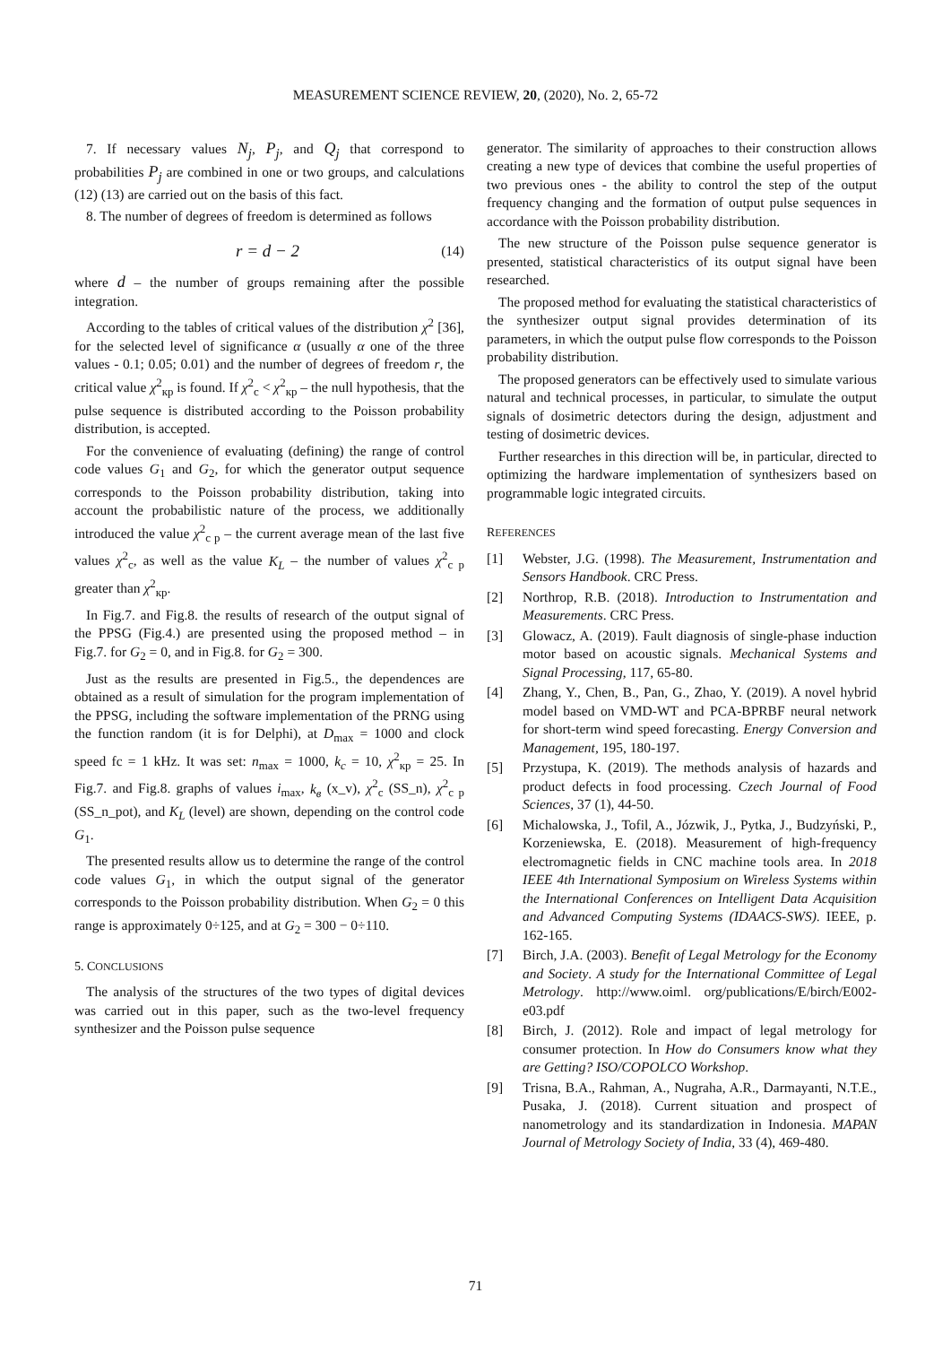MEASUREMENT SCIENCE REVIEW, 20, (2020), No. 2, 65-72
7. If necessary values N<sub>j</sub>, P<sub>j</sub>, and Q<sub>j</sub> that correspond to probabilities P<sub>j</sub> are combined in one or two groups, and calculations (12) (13) are carried out on the basis of this fact.
8. The number of degrees of freedom is determined as follows
r = d − 2 (14)
where d – the number of groups remaining after the possible integration.
According to the tables of critical values of the distribution χ<sup>2</sup> [36], for the selected level of significance α (usually α one of the three values - 0.1; 0.05; 0.01) and the number of degrees of freedom r, the critical value χ<sup>2</sup><sub>кр</sub> is found. If χ<sup>2</sup><sub>c</sub> < χ<sup>2</sup><sub>кр</sub> – the null hypothesis, that the pulse sequence is distributed according to the Poisson probability distribution, is accepted.
For the convenience of evaluating (defining) the range of control code values G<sub>1</sub> and G<sub>2</sub>, for which the generator output sequence corresponds to the Poisson probability distribution, taking into account the probabilistic nature of the process, we additionally introduced the value χ<sup>2</sup><sub>c p</sub> – the current average mean of the last five values χ<sup>2</sup><sub>c</sub>, as well as the value K<sub>L</sub> – the number of values χ<sup>2</sup><sub>c p</sub> greater than χ<sup>2</sup><sub>кр</sub>.
In Fig.7. and Fig.8. the results of research of the output signal of the PPSG (Fig.4.) are presented using the proposed method – in Fig.7. for G<sub>2</sub> = 0, and in Fig.8. for G<sub>2</sub> = 300.
Just as the results are presented in Fig.5., the dependences are obtained as a result of simulation for the program implementation of the PPSG, including the software implementation of the PRNG using the function random (it is for Delphi), at D<sub>max</sub> = 1000 and clock speed fc = 1 kHz. It was set: n<sub>max</sub> = 1000, k<sub>c</sub> = 10, χ<sup>2</sup><sub>кр</sub> = 25. In Fig.7. and Fig.8. graphs of values i<sub>max</sub>, k<sub>в</sub> (x_v), χ<sup>2</sup><sub>c</sub> (SS_n), χ<sup>2</sup><sub>c p</sub> (SS_n_pot), and K<sub>L</sub> (level) are shown, depending on the control code G<sub>1</sub>.
The presented results allow us to determine the range of the control code values G<sub>1</sub>, in which the output signal of the generator corresponds to the Poisson probability distribution. When G<sub>2</sub> = 0 this range is approximately 0÷125, and at G<sub>2</sub> = 300 − 0÷110.
5. CONCLUSIONS
The analysis of the structures of the two types of digital devices was carried out in this paper, such as the two-level frequency synthesizer and the Poisson pulse sequence
generator. The similarity of approaches to their construction allows creating a new type of devices that combine the useful properties of two previous ones - the ability to control the step of the output frequency changing and the formation of output pulse sequences in accordance with the Poisson probability distribution.
The new structure of the Poisson pulse sequence generator is presented, statistical characteristics of its output signal have been researched.
The proposed method for evaluating the statistical characteristics of the synthesizer output signal provides determination of its parameters, in which the output pulse flow corresponds to the Poisson probability distribution.
The proposed generators can be effectively used to simulate various natural and technical processes, in particular, to simulate the output signals of dosimetric detectors during the design, adjustment and testing of dosimetric devices.
Further researches in this direction will be, in particular, directed to optimizing the hardware implementation of synthesizers based on programmable logic integrated circuits.
REFERENCES
[1] Webster, J.G. (1998). The Measurement, Instrumentation and Sensors Handbook. CRC Press.
[2] Northrop, R.B. (2018). Introduction to Instrumentation and Measurements. CRC Press.
[3] Glowacz, A. (2019). Fault diagnosis of single-phase induction motor based on acoustic signals. Mechanical Systems and Signal Processing, 117, 65-80.
[4] Zhang, Y., Chen, B., Pan, G., Zhao, Y. (2019). A novel hybrid model based on VMD-WT and PCA-BPRBF neural network for short-term wind speed forecasting. Energy Conversion and Management, 195, 180-197.
[5] Przystupa, K. (2019). The methods analysis of hazards and product defects in food processing. Czech Journal of Food Sciences, 37 (1), 44-50.
[6] Michalowska, J., Tofil, A., Józwik, J., Pytka, J., Budzyński, P., Korzeniewska, E. (2018). Measurement of high-frequency electromagnetic fields in CNC machine tools area. In 2018 IEEE 4th International Symposium on Wireless Systems within the International Conferences on Intelligent Data Acquisition and Advanced Computing Systems (IDAACS-SWS). IEEE, p. 162-165.
[7] Birch, J.A. (2003). Benefit of Legal Metrology for the Economy and Society. A study for the International Committee of Legal Metrology. http://www.oiml. org/publications/E/birch/E002-e03.pdf
[8] Birch, J. (2012). Role and impact of legal metrology for consumer protection. In How do Consumers know what they are Getting? ISO/COPOLCO Workshop.
[9] Trisna, B.A., Rahman, A., Nugraha, A.R., Darmayanti, N.T.E., Pusaka, J. (2018). Current situation and prospect of nanometrology and its standardization in Indonesia. MAPAN Journal of Metrology Society of India, 33 (4), 469-480.
71